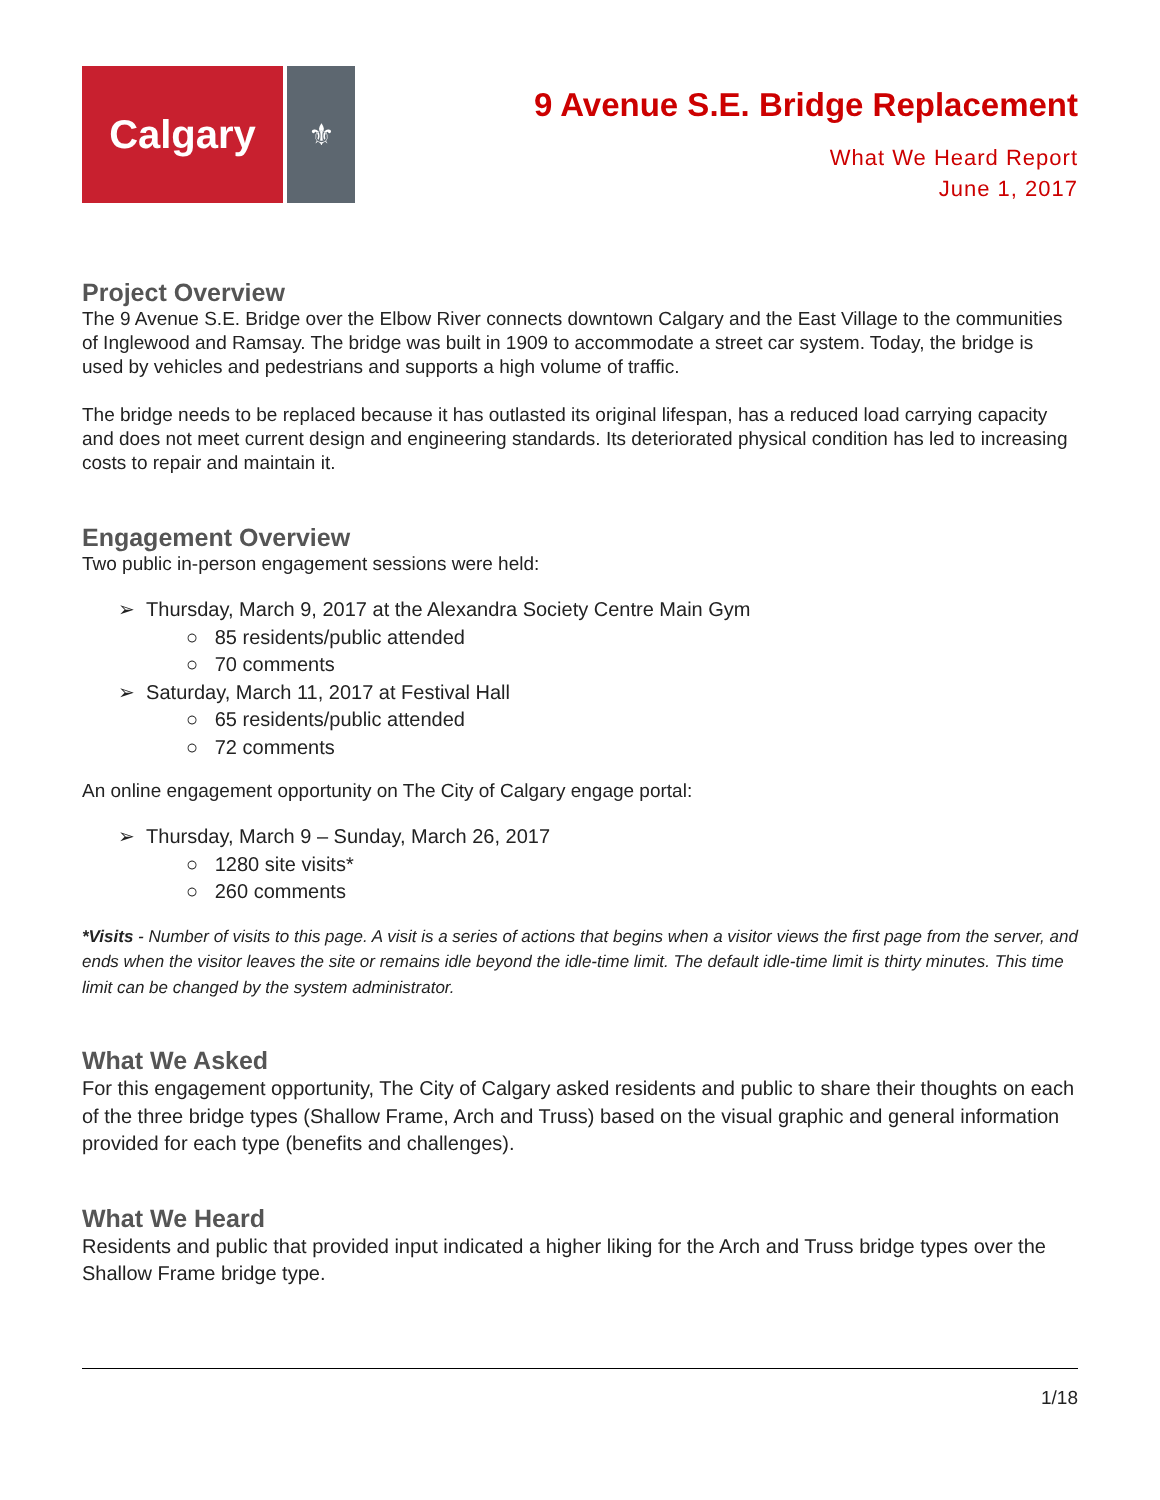Calgary
⚜
9 Avenue S.E. Bridge Replacement
What We Heard Report
June 1, 2017
Project Overview
The 9 Avenue S.E. Bridge over the Elbow River connects downtown Calgary and the East Village to the communities of Inglewood and Ramsay. The bridge was built in 1909 to accommodate a street car system. Today, the bridge is used by vehicles and pedestrians and supports a high volume of traffic.
The bridge needs to be replaced because it has outlasted its original lifespan, has a reduced load carrying capacity and does not meet current design and engineering standards. Its deteriorated physical condition has led to increasing costs to repair and maintain it.
Engagement Overview
Two public in-person engagement sessions were held:
➢ Thursday, March 9, 2017 at the Alexandra Society Centre Main Gym
○ 85 residents/public attended
○ 70 comments
➢ Saturday, March 11, 2017 at Festival Hall
○ 65 residents/public attended
○ 72 comments
An online engagement opportunity on The City of Calgary engage portal:
➢ Thursday, March 9 – Sunday, March 26, 2017
○ 1280 site visits*
○ 260 comments
*Visits - Number of visits to this page. A visit is a series of actions that begins when a visitor views the first page from the server, and ends when the visitor leaves the site or remains idle beyond the idle-time limit. The default idle-time limit is thirty minutes. This time limit can be changed by the system administrator.
What We Asked
For this engagement opportunity, The City of Calgary asked residents and public to share their thoughts on each of the three bridge types (Shallow Frame, Arch and Truss) based on the visual graphic and general information provided for each type (benefits and challenges).
What We Heard
Residents and public that provided input indicated a higher liking for the Arch and Truss bridge types over the Shallow Frame bridge type.
1/18